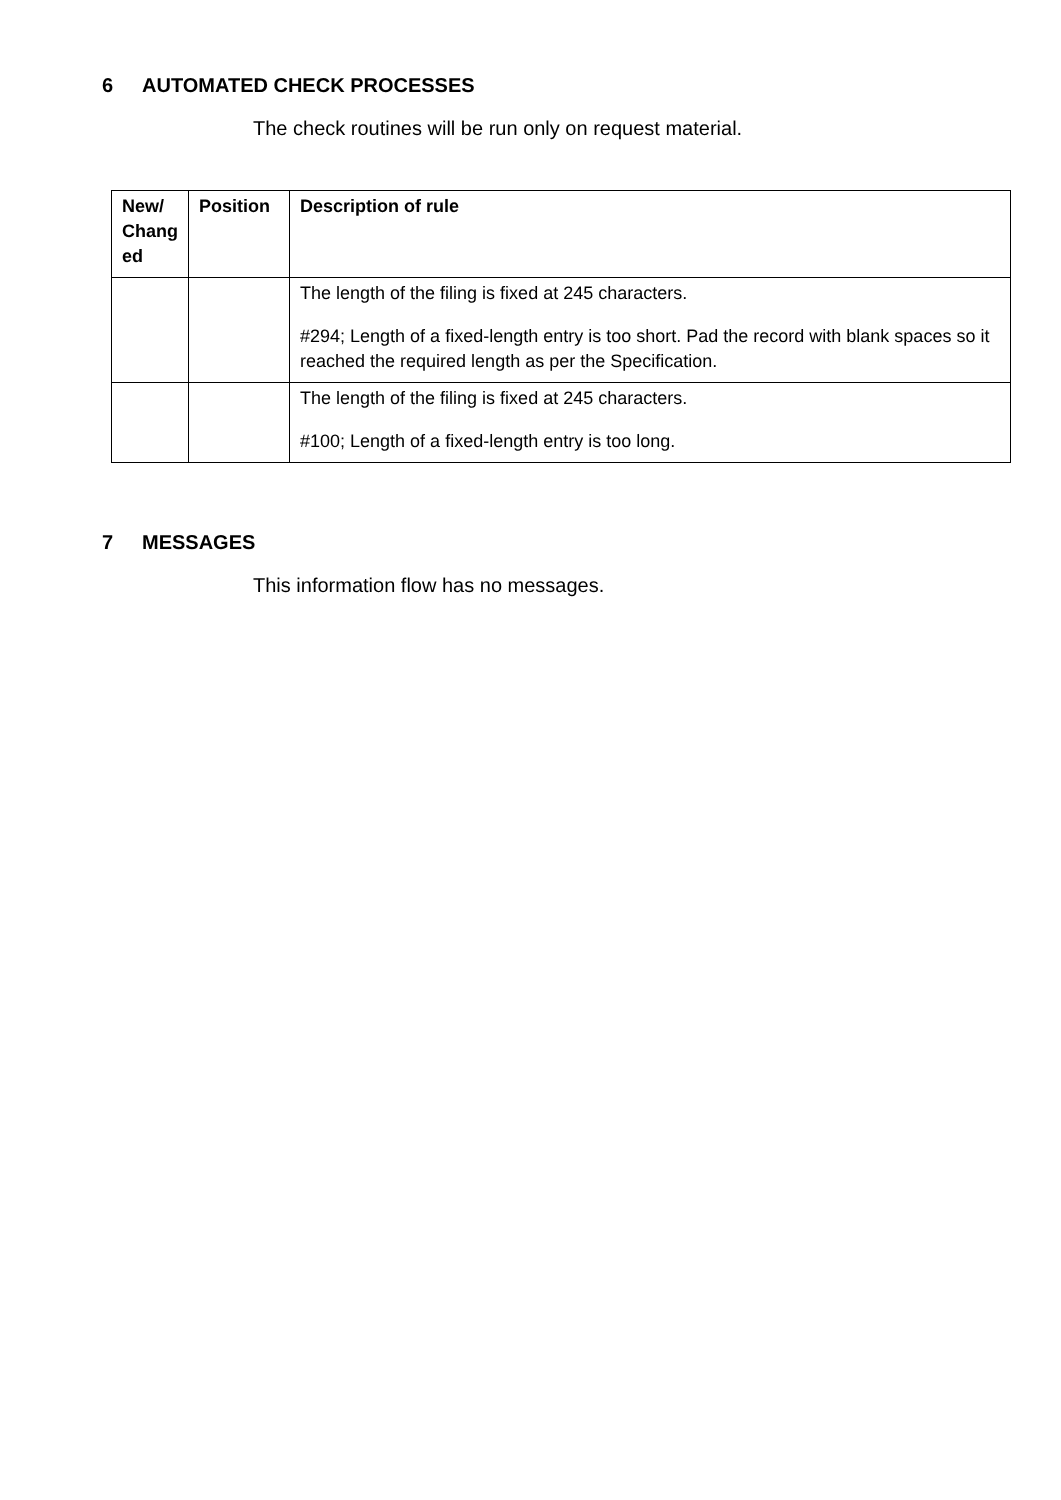6 AUTOMATED CHECK PROCESSES
The check routines will be run only on request material.
| New/ Chang ed | Position | Description of rule |
| --- | --- | --- |
| | | The length of the filing is fixed at 245 characters. #294; Length of a fixed-length entry is too short. Pad the record with blank spaces so it reached the required length as per the Specification. |
| | | The length of the filing is fixed at 245 characters. #100; Length of a fixed-length entry is too long. |
7 MESSAGES
This information flow has no messages.